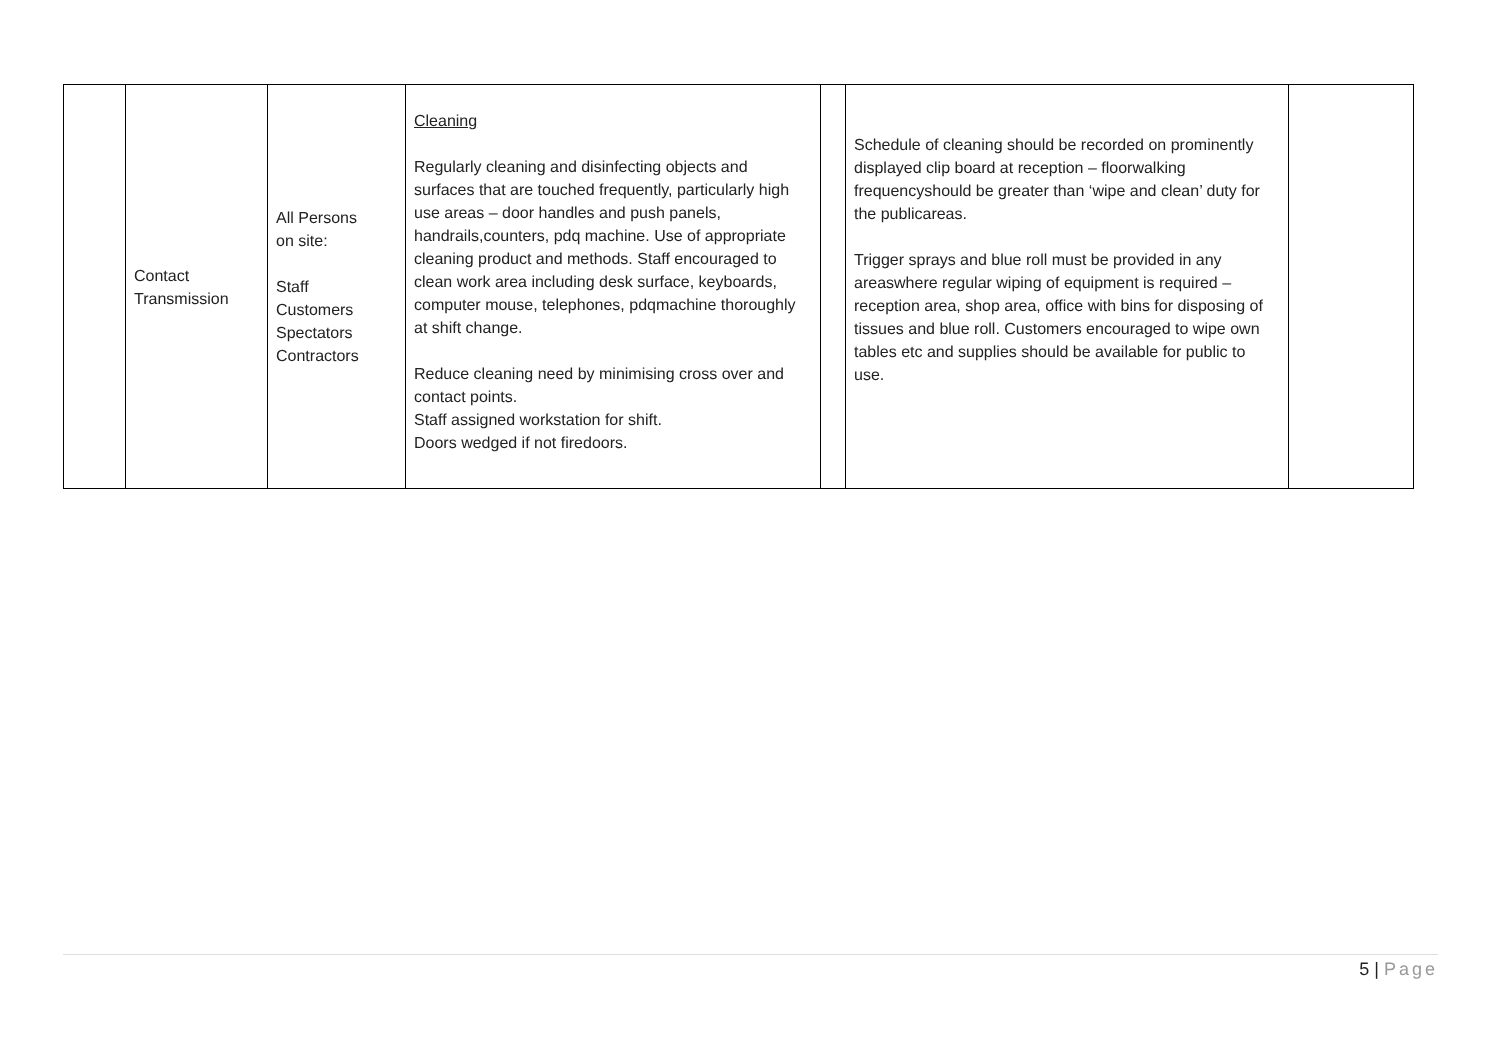| | Contact Transmission | All Persons on site: Staff Customers Spectators Contractors | Cleaning Regularly cleaning and disinfecting objects and surfaces that are touched frequently, particularly high use areas – door handles and push panels, handrails,counters, pdq machine. Use of appropriate cleaning product and methods. Staff encouraged to clean work area including desk surface, keyboards, computer mouse, telephones, pdqmachine thoroughly at shift change. Reduce cleaning need by minimising cross over and contact points. Staff assigned workstation for shift. Doors wedged if not firedoors. | | Schedule of cleaning should be recorded on prominently displayed clip board at reception – floorwalking frequencyshould be greater than ‘wipe and clean’ duty for the publicareas. Trigger sprays and blue roll must be provided in any areaswhere regular wiping of equipment is required – reception area, shop area, office with bins for disposing of tissues and blue roll. Customers encouraged to wipe own tables etc and supplies should be available for public to use. | |
5 | Page